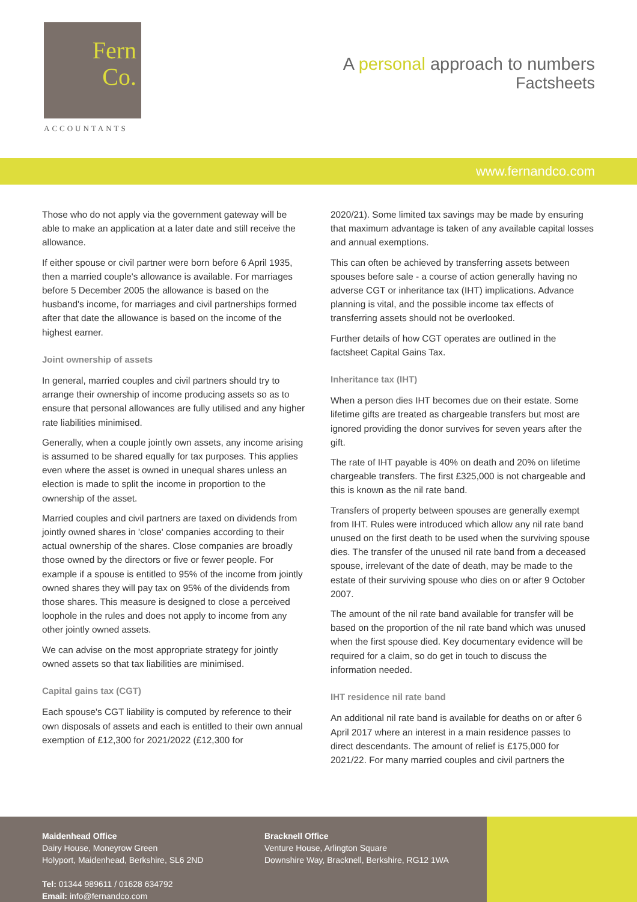Fern
Co.
ACCOUNTANTS
A personal approach to numbers
Factsheets
www.fernandco.com
Those who do not apply via the government gateway will be able to make an application at a later date and still receive the allowance.
If either spouse or civil partner were born before 6 April 1935, then a married couple's allowance is available. For marriages before 5 December 2005 the allowance is based on the husband's income, for marriages and civil partnerships formed after that date the allowance is based on the income of the highest earner.
Joint ownership of assets
In general, married couples and civil partners should try to arrange their ownership of income producing assets so as to ensure that personal allowances are fully utilised and any higher rate liabilities minimised.
Generally, when a couple jointly own assets, any income arising is assumed to be shared equally for tax purposes. This applies even where the asset is owned in unequal shares unless an election is made to split the income in proportion to the ownership of the asset.
Married couples and civil partners are taxed on dividends from jointly owned shares in 'close' companies according to their actual ownership of the shares. Close companies are broadly those owned by the directors or five or fewer people. For example if a spouse is entitled to 95% of the income from jointly owned shares they will pay tax on 95% of the dividends from those shares. This measure is designed to close a perceived loophole in the rules and does not apply to income from any other jointly owned assets.
We can advise on the most appropriate strategy for jointly owned assets so that tax liabilities are minimised.
Capital gains tax (CGT)
Each spouse's CGT liability is computed by reference to their own disposals of assets and each is entitled to their own annual exemption of £12,300 for 2021/2022 (£12,300 for
2020/21). Some limited tax savings may be made by ensuring that maximum advantage is taken of any available capital losses and annual exemptions.
This can often be achieved by transferring assets between spouses before sale - a course of action generally having no adverse CGT or inheritance tax (IHT) implications. Advance planning is vital, and the possible income tax effects of transferring assets should not be overlooked.
Further details of how CGT operates are outlined in the factsheet Capital Gains Tax.
Inheritance tax (IHT)
When a person dies IHT becomes due on their estate. Some lifetime gifts are treated as chargeable transfers but most are ignored providing the donor survives for seven years after the gift.
The rate of IHT payable is 40% on death and 20% on lifetime chargeable transfers. The first £325,000 is not chargeable and this is known as the nil rate band.
Transfers of property between spouses are generally exempt from IHT. Rules were introduced which allow any nil rate band unused on the first death to be used when the surviving spouse dies. The transfer of the unused nil rate band from a deceased spouse, irrelevant of the date of death, may be made to the estate of their surviving spouse who dies on or after 9 October 2007.
The amount of the nil rate band available for transfer will be based on the proportion of the nil rate band which was unused when the first spouse died. Key documentary evidence will be required for a claim, so do get in touch to discuss the information needed.
IHT residence nil rate band
An additional nil rate band is available for deaths on or after 6 April 2017 where an interest in a main residence passes to direct descendants. The amount of relief is £175,000 for 2021/22. For many married couples and civil partners the
Maidenhead Office
Dairy House, Moneyrow Green
Holyport, Maidenhead, Berkshire, SL6 2ND
Tel: 01344 989611 / 01628 634792
Email: info@fernandco.com
Bracknell Office
Venture House, Arlington Square
Downshire Way, Bracknell, Berkshire, RG12 1WA